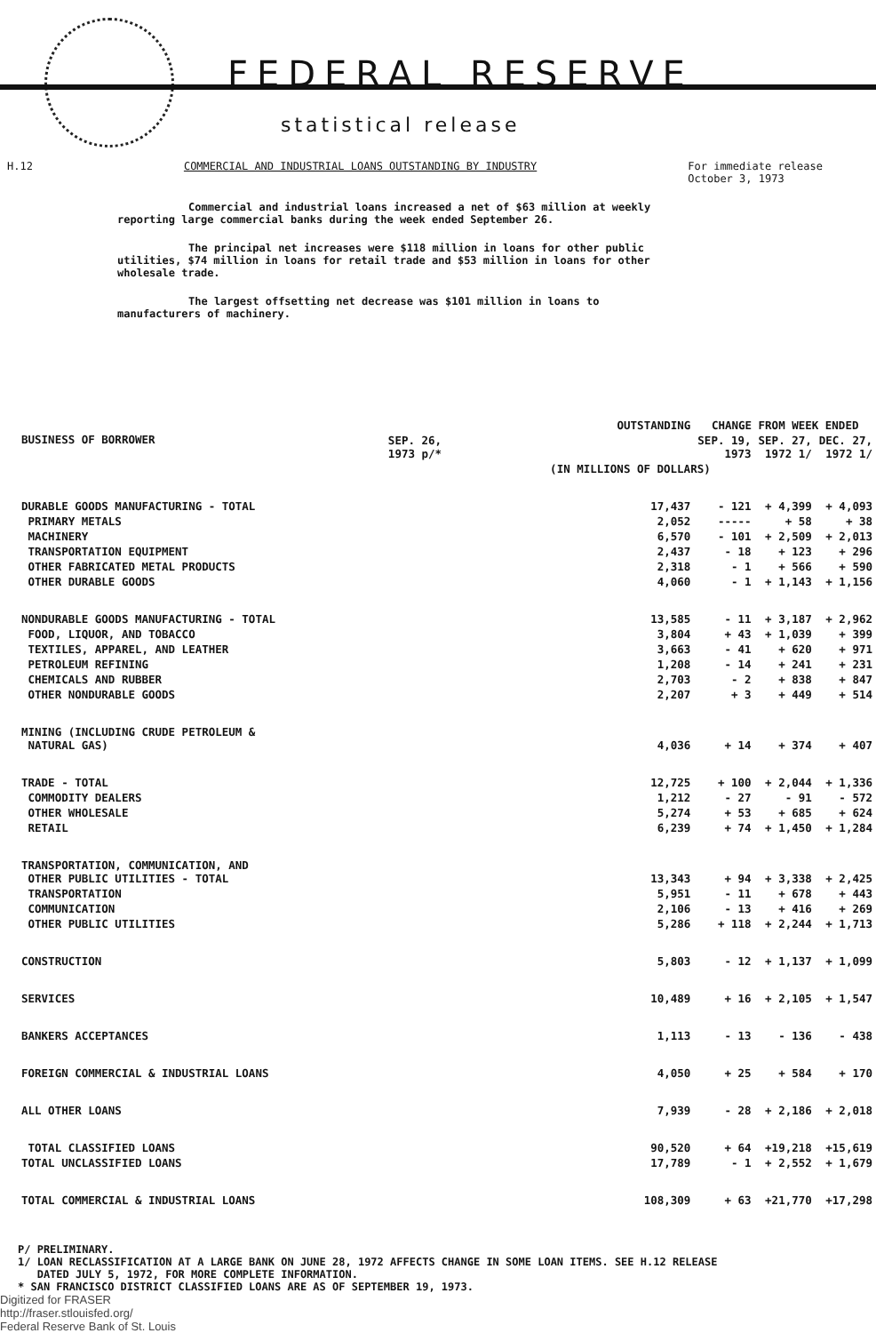FEDERAL RESERVE
statistical release
H.12 COMMERCIAL AND INDUSTRIAL LOANS OUTSTANDING BY INDUSTRY For immediate release
October 3, 1973
Commercial and industrial loans increased a net of $63 million at weekly reporting large commercial banks during the week ended September 26.
The principal net increases were $118 million in loans for other public utilities, $74 million in loans for retail trade and $53 million in loans for other wholesale trade.
The largest offsetting net decrease was $101 million in loans to manufacturers of machinery.
| BUSINESS OF BORROWER | OUTSTANDING | CHANGE FROM WEEK ENDED | | |
| --- | --- | --- | --- | --- |
| | SEP. 26, 1973 p/* | SEP. 19, 1973 | SEP. 27, 1972 1/ | DEC. 27, 1972 1/ |
| | (IN MILLIONS OF DOLLARS) | | | |
| DURABLE GOODS MANUFACTURING - TOTAL | 17,437 | - 121 | + 4,399 | + 4,093 |
| PRIMARY METALS | 2,052 | ----- | + 58 | + 38 |
| MACHINERY | 6,570 | - 101 | + 2,509 | + 2,013 |
| TRANSPORTATION EQUIPMENT | 2,437 | - 18 | + 123 | + 296 |
| OTHER FABRICATED METAL PRODUCTS | 2,318 | - 1 | + 566 | + 590 |
| OTHER DURABLE GOODS | 4,060 | - 1 | + 1,143 | + 1,156 |
| NONDURABLE GOODS MANUFACTURING - TOTAL | 13,585 | - 11 | + 3,187 | + 2,962 |
| FOOD, LIQUOR, AND TOBACCO | 3,804 | + 43 | + 1,039 | + 399 |
| TEXTILES, APPAREL, AND LEATHER | 3,663 | - 41 | + 620 | + 971 |
| PETROLEUM REFINING | 1,208 | - 14 | + 241 | + 231 |
| CHEMICALS AND RUBBER | 2,703 | - 2 | + 838 | + 847 |
| OTHER NONDURABLE GOODS | 2,207 | + 3 | + 449 | + 514 |
| MINING (INCLUDING CRUDE PETROLEUM & NATURAL GAS) | 4,036 | + 14 | + 374 | + 407 |
| TRADE - TOTAL | 12,725 | + 100 | + 2,044 | + 1,336 |
| COMMODITY DEALERS | 1,212 | - 27 | - 91 | - 572 |
| OTHER WHOLESALE | 5,274 | + 53 | + 685 | + 624 |
| RETAIL | 6,239 | + 74 | + 1,450 | + 1,284 |
| TRANSPORTATION, COMMUNICATION, AND OTHER PUBLIC UTILITIES - TOTAL | 13,343 | + 94 | + 3,338 | + 2,425 |
| TRANSPORTATION | 5,951 | - 11 | + 678 | + 443 |
| COMMUNICATION | 2,106 | - 13 | + 416 | + 269 |
| OTHER PUBLIC UTILITIES | 5,286 | + 118 | + 2,244 | + 1,713 |
| CONSTRUCTION | 5,803 | - 12 | + 1,137 | + 1,099 |
| SERVICES | 10,489 | + 16 | + 2,105 | + 1,547 |
| BANKERS ACCEPTANCES | 1,113 | - 13 | - 136 | - 438 |
| FOREIGN COMMERCIAL & INDUSTRIAL LOANS | 4,050 | + 25 | + 584 | + 170 |
| ALL OTHER LOANS | 7,939 | - 28 | + 2,186 | + 2,018 |
| TOTAL CLASSIFIED LOANS | 90,520 | + 64 | +19,218 | +15,619 |
| TOTAL UNCLASSIFIED LOANS | 17,789 | - 1 | + 2,552 | + 1,679 |
| TOTAL COMMERCIAL & INDUSTRIAL LOANS | 108,309 | + 63 | +21,770 | +17,298 |
P/ PRELIMINARY.
1/ LOAN RECLASSIFICATION AT A LARGE BANK ON JUNE 28, 1972 AFFECTS CHANGE IN SOME LOAN ITEMS. SEE H.12 RELEASE
DATED JULY 5, 1972, FOR MORE COMPLETE INFORMATION.
* SAN FRANCISCO DISTRICT CLASSIFIED LOANS ARE AS OF SEPTEMBER 19, 1973.
Digitized for FRASER
http://fraser.stlouisfed.org/
Federal Reserve Bank of St. Louis